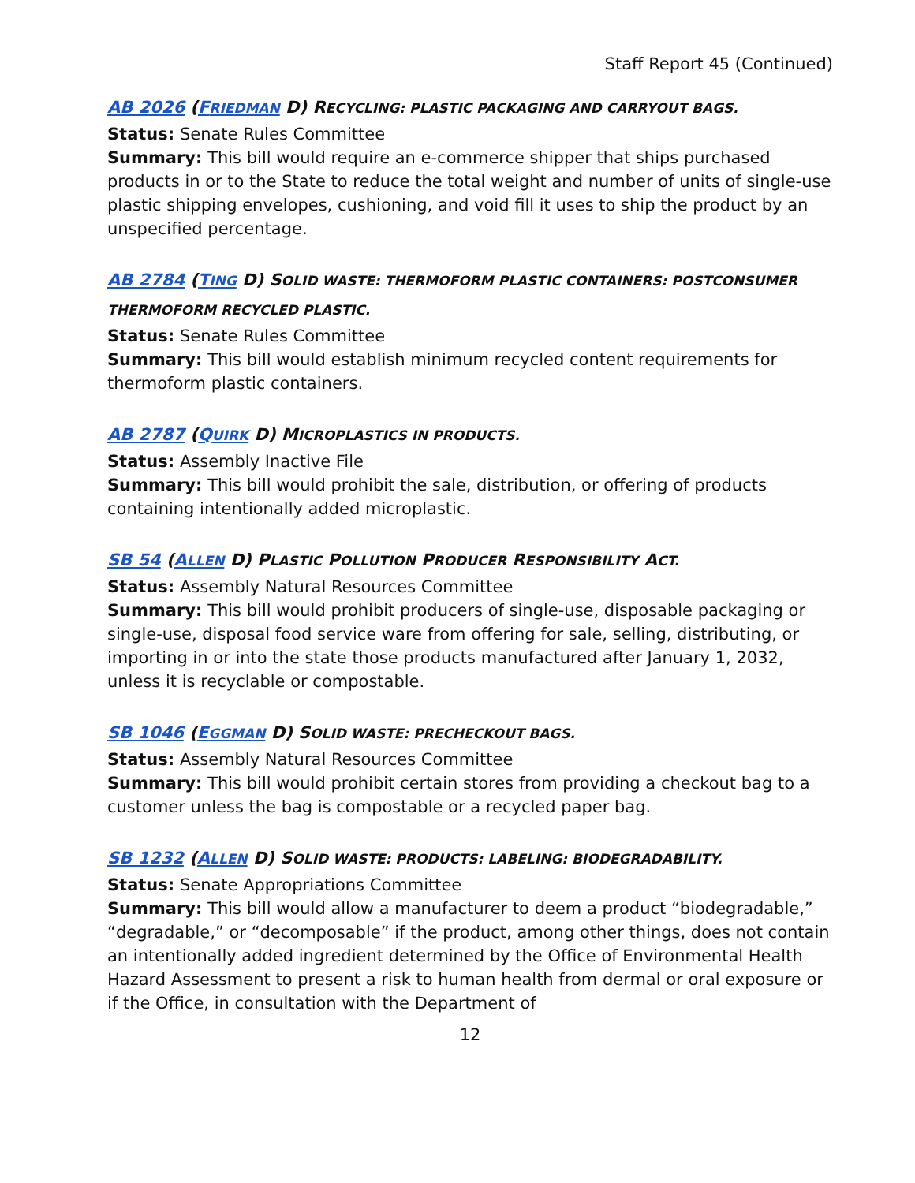Staff Report 45 (Continued)
AB 2026 (FRIEDMAN D) RECYCLING: PLASTIC PACKAGING AND CARRYOUT BAGS.
Status: Senate Rules Committee
Summary: This bill would require an e-commerce shipper that ships purchased products in or to the State to reduce the total weight and number of units of single-use plastic shipping envelopes, cushioning, and void fill it uses to ship the product by an unspecified percentage.
AB 2784 (TING D) SOLID WASTE: THERMOFORM PLASTIC CONTAINERS: POSTCONSUMER THERMOFORM RECYCLED PLASTIC.
Status: Senate Rules Committee
Summary: This bill would establish minimum recycled content requirements for thermoform plastic containers.
AB 2787 (QUIRK D) MICROPLASTICS IN PRODUCTS.
Status: Assembly Inactive File
Summary: This bill would prohibit the sale, distribution, or offering of products containing intentionally added microplastic.
SB 54 (ALLEN D) PLASTIC POLLUTION PRODUCER RESPONSIBILITY ACT.
Status: Assembly Natural Resources Committee
Summary: This bill would prohibit producers of single-use, disposable packaging or single-use, disposal food service ware from offering for sale, selling, distributing, or importing in or into the state those products manufactured after January 1, 2032, unless it is recyclable or compostable.
SB 1046 (EGGMAN D) SOLID WASTE: PRECHECKOUT BAGS.
Status: Assembly Natural Resources Committee
Summary: This bill would prohibit certain stores from providing a checkout bag to a customer unless the bag is compostable or a recycled paper bag.
SB 1232 (ALLEN D) SOLID WASTE: PRODUCTS: LABELING: BIODEGRADABILITY.
Status: Senate Appropriations Committee
Summary: This bill would allow a manufacturer to deem a product “biodegradable,” “degradable,” or “decomposable” if the product, among other things, does not contain an intentionally added ingredient determined by the Office of Environmental Health Hazard Assessment to present a risk to human health from dermal or oral exposure or if the Office, in consultation with the Department of
12